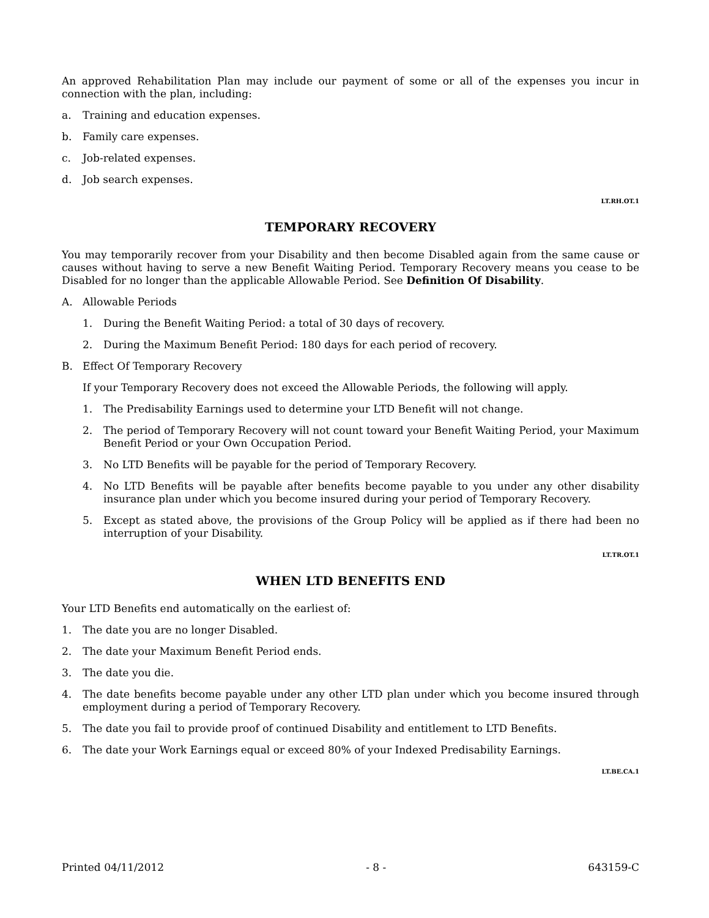An approved Rehabilitation Plan may include our payment of some or all of the expenses you incur in connection with the plan, including:
a. Training and education expenses.
b. Family care expenses.
c. Job-related expenses.
d. Job search expenses.
LT.RH.OT.1
TEMPORARY RECOVERY
You may temporarily recover from your Disability and then become Disabled again from the same cause or causes without having to serve a new Benefit Waiting Period. Temporary Recovery means you cease to be Disabled for no longer than the applicable Allowable Period. See Definition Of Disability.
A. Allowable Periods
1. During the Benefit Waiting Period: a total of 30 days of recovery.
2. During the Maximum Benefit Period: 180 days for each period of recovery.
B. Effect Of Temporary Recovery
If your Temporary Recovery does not exceed the Allowable Periods, the following will apply.
1. The Predisability Earnings used to determine your LTD Benefit will not change.
2. The period of Temporary Recovery will not count toward your Benefit Waiting Period, your Maximum Benefit Period or your Own Occupation Period.
3. No LTD Benefits will be payable for the period of Temporary Recovery.
4. No LTD Benefits will be payable after benefits become payable to you under any other disability insurance plan under which you become insured during your period of Temporary Recovery.
5. Except as stated above, the provisions of the Group Policy will be applied as if there had been no interruption of your Disability.
LT.TR.OT.1
WHEN LTD BENEFITS END
Your LTD Benefits end automatically on the earliest of:
1. The date you are no longer Disabled.
2. The date your Maximum Benefit Period ends.
3. The date you die.
4. The date benefits become payable under any other LTD plan under which you become insured through employment during a period of Temporary Recovery.
5. The date you fail to provide proof of continued Disability and entitlement to LTD Benefits.
6. The date your Work Earnings equal or exceed 80% of your Indexed Predisability Earnings.
LT.BE.CA.1
Printed 04/11/2012 - 8 - 643159-C